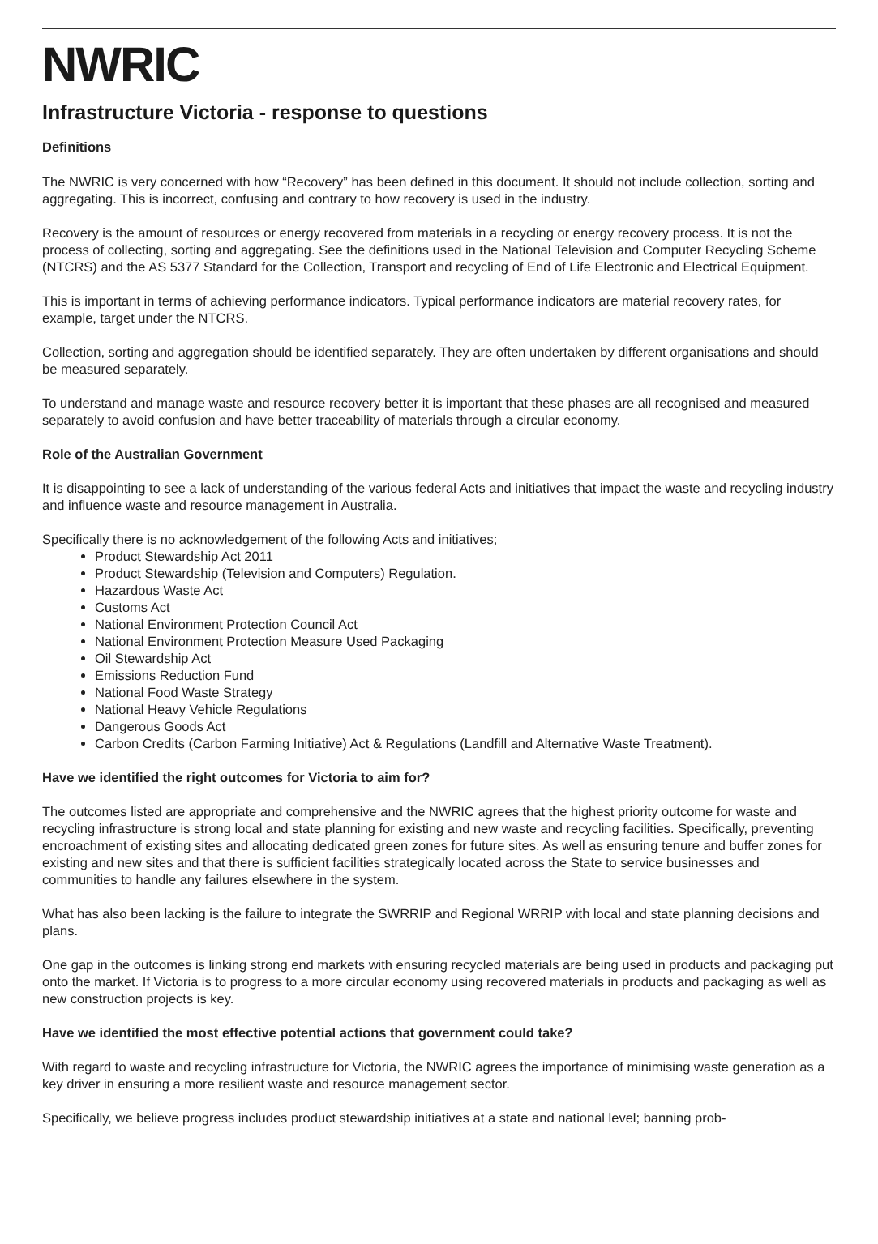NWRIC
Infrastructure Victoria - response to questions
Definitions
The NWRIC is very concerned with how “Recovery” has been defined in this document. It should not include collection, sorting and aggregating. This is incorrect, confusing and contrary to how recovery is used in the industry.
Recovery is the amount of resources or energy recovered from materials in a recycling or energy recovery process. It is not the process of collecting, sorting and aggregating. See the definitions used in the National Television and Computer Recycling Scheme (NTCRS) and the AS 5377 Standard for the Collection, Transport and recycling of End of Life Electronic and Electrical Equipment.
This is important in terms of achieving performance indicators. Typical performance indicators are material recovery rates, for example, target under the NTCRS.
Collection, sorting and aggregation should be identified separately. They are often undertaken by different organisations and should be measured separately.
To understand and manage waste and resource recovery better it is important that these phases are all recognised and measured separately to avoid confusion and have better traceability of materials through a circular economy.
Role of the Australian Government
It is disappointing to see a lack of understanding of the various federal Acts and initiatives that impact the waste and recycling industry and influence waste and resource management in Australia.
Specifically there is no acknowledgement of the following Acts and initiatives;
Product Stewardship Act 2011
Product Stewardship (Television and Computers) Regulation.
Hazardous Waste Act
Customs Act
National Environment Protection Council Act
National Environment Protection Measure Used Packaging
Oil Stewardship Act
Emissions Reduction Fund
National Food Waste Strategy
National Heavy Vehicle Regulations
Dangerous Goods Act
Carbon Credits (Carbon Farming Initiative) Act & Regulations (Landfill and Alternative Waste Treatment).
Have we identified the right outcomes for Victoria to aim for?
The outcomes listed are appropriate and comprehensive and the NWRIC agrees that the highest priority outcome for waste and recycling infrastructure is strong local and state planning for existing and new waste and recycling facilities. Specifically, preventing encroachment of existing sites and allocating dedicated green zones for future sites. As well as ensuring tenure and buffer zones for existing and new sites and that there is sufficient facilities strategically located across the State to service businesses and communities to handle any failures elsewhere in the system.
What has also been lacking is the failure to integrate the SWRRIP and Regional WRRIP with local and state planning decisions and plans.
One gap in the outcomes is linking strong end markets with ensuring recycled materials are being used in products and packaging put onto the market. If Victoria is to progress to a more circular economy using recovered materials in products and packaging as well as new construction projects is key.
Have we identified the most effective potential actions that government could take?
With regard to waste and recycling infrastructure for Victoria, the NWRIC agrees the importance of minimising waste generation as a key driver in ensuring a more resilient waste and resource management sector.
Specifically, we believe progress includes product stewardship initiatives at a state and national level; banning prob-